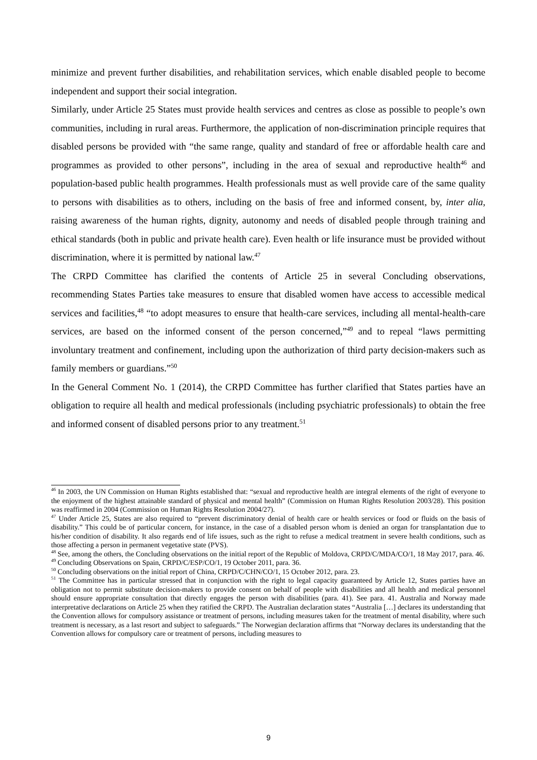minimize and prevent further disabilities, and rehabilitation services, which enable disabled people to become independent and support their social integration.
Similarly, under Article 25 States must provide health services and centres as close as possible to people’s own communities, including in rural areas. Furthermore, the application of non-discrimination principle requires that disabled persons be provided with “the same range, quality and standard of free or affordable health care and programmes as provided to other persons”, including in the area of sexual and reproductive health<sup>46</sup> and population-based public health programmes. Health professionals must as well provide care of the same quality to persons with disabilities as to others, including on the basis of free and informed consent, by, inter alia, raising awareness of the human rights, dignity, autonomy and needs of disabled people through training and ethical standards (both in public and private health care). Even health or life insurance must be provided without discrimination, where it is permitted by national law.<sup>47</sup>
The CRPD Committee has clarified the contents of Article 25 in several Concluding observations, recommending States Parties take measures to ensure that disabled women have access to accessible medical services and facilities,<sup>48</sup> “to adopt measures to ensure that health-care services, including all mental-health-care services, are based on the informed consent of the person concerned,”<sup>49</sup> and to repeal “laws permitting involuntary treatment and confinement, including upon the authorization of third party decision-makers such as family members or guardians.”<sup>50</sup>
In the General Comment No. 1 (2014), the CRPD Committee has further clarified that States parties have an obligation to require all health and medical professionals (including psychiatric professionals) to obtain the free and informed consent of disabled persons prior to any treatment.<sup>51</sup>
<sup>46</sup> In 2003, the UN Commission on Human Rights established that: “sexual and reproductive health are integral elements of the right of everyone to the enjoyment of the highest attainable standard of physical and mental health” (Commission on Human Rights Resolution 2003/28). This position was reaffirmed in 2004 (Commission on Human Rights Resolution 2004/27).
<sup>47</sup> Under Article 25, States are also required to “prevent discriminatory denial of health care or health services or food or fluids on the basis of disability.” This could be of particular concern, for instance, in the case of a disabled person whom is denied an organ for transplantation due to his/her condition of disability. It also regards end of life issues, such as the right to refuse a medical treatment in severe health conditions, such as those affecting a person in permanent vegetative state (PVS).
<sup>48</sup> See, among the others, the Concluding observations on the initial report of the Republic of Moldova, CRPD/C/MDA/CO/1, 18 May 2017, para. 46.
<sup>49</sup> Concluding Observations on Spain, CRPD/C/ESP/CO/1, 19 October 2011, para. 36.
<sup>50</sup> Concluding observations on the initial report of China, CRPD/C/CHN/CO/1, 15 October 2012, para. 23.
<sup>51</sup> The Committee has in particular stressed that in conjunction with the right to legal capacity guaranteed by Article 12, States parties have an obligation not to permit substitute decision-makers to provide consent on behalf of people with disabilities and all health and medical personnel should ensure appropriate consultation that directly engages the person with disabilities (para. 41). See para. 41. Australia and Norway made interpretative declarations on Article 25 when they ratified the CRPD. The Australian declaration states “Australia […] declares its understanding that the Convention allows for compulsory assistance or treatment of persons, including measures taken for the treatment of mental disability, where such treatment is necessary, as a last resort and subject to safeguards.” The Norwegian declaration affirms that “Norway declares its understanding that the Convention allows for compulsory care or treatment of persons, including measures to
9